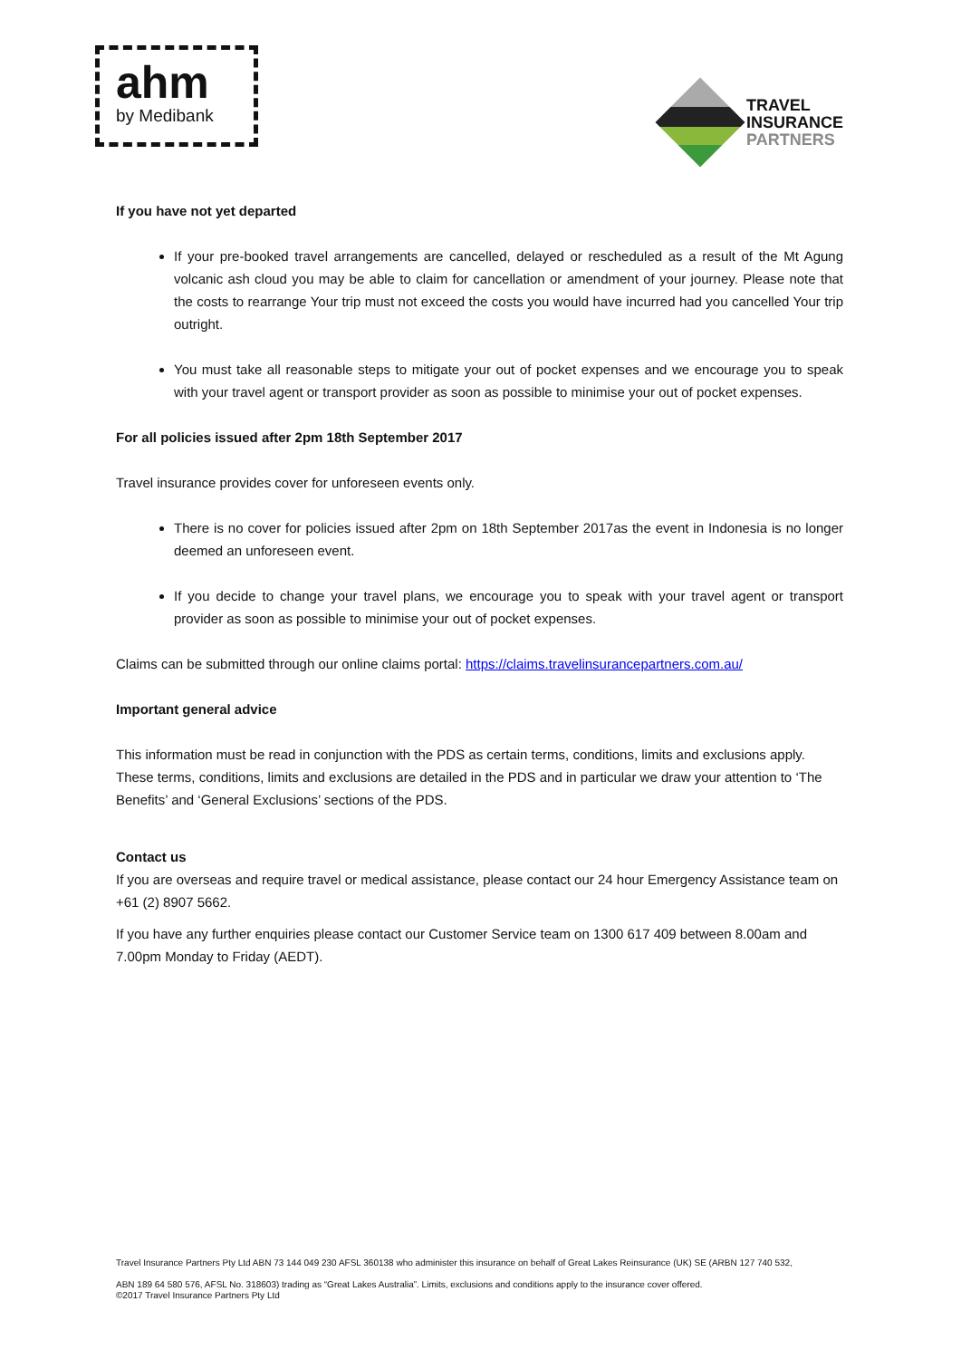ahm
by Medibank
TRAVEL
INSURANCE
PARTNERS
If you have not yet departed
If your pre-booked travel arrangements are cancelled, delayed or rescheduled as a result of the Mt Agung volcanic ash cloud you may be able to claim for cancellation or amendment of your journey. Please note that the costs to rearrange Your trip must not exceed the costs you would have incurred had you cancelled Your trip outright.
You must take all reasonable steps to mitigate your out of pocket expenses and we encourage you to speak with your travel agent or transport provider as soon as possible to minimise your out of pocket expenses.
For all policies issued after 2pm 18th September 2017
Travel insurance provides cover for unforeseen events only.
There is no cover for policies issued after 2pm on 18th September 2017as the event in Indonesia is no longer deemed an unforeseen event.
If you decide to change your travel plans, we encourage you to speak with your travel agent or transport provider as soon as possible to minimise your out of pocket expenses.
Claims can be submitted through our online claims portal: https://claims.travelinsurancepartners.com.au/
Important general advice
This information must be read in conjunction with the PDS as certain terms, conditions, limits and exclusions apply. These terms, conditions, limits and exclusions are detailed in the PDS and in particular we draw your attention to ‘The Benefits’ and ‘General Exclusions’ sections of the PDS.
Contact us
If you are overseas and require travel or medical assistance, please contact our 24 hour Emergency Assistance team on +61 (2) 8907 5662.
If you have any further enquiries please contact our Customer Service team on 1300 617 409 between 8.00am and 7.00pm Monday to Friday (AEDT).
Travel Insurance Partners Pty Ltd ABN 73 144 049 230 AFSL 360138 who administer this insurance on behalf of Great Lakes Reinsurance (UK) SE (ARBN 127 740 532,
ABN 189 64 580 576, AFSL No. 318603) trading as “Great Lakes Australia”. Limits, exclusions and conditions apply to the insurance cover offered.
©2017 Travel Insurance Partners Pty Ltd